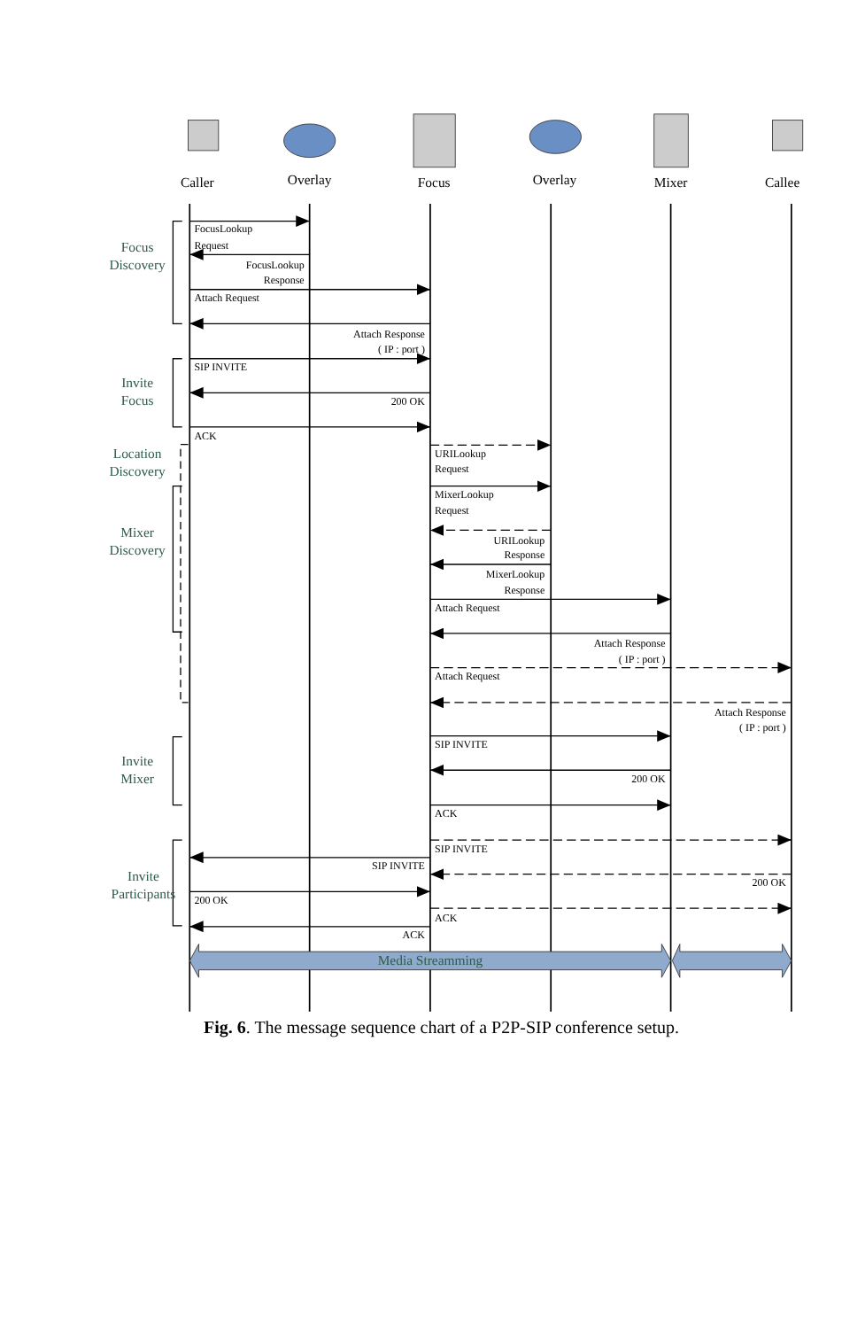Caller
Overlay
Focus
Overlay
Mixer
Callee
Focus
Discovery
FocusLookup
Request
FocusLookup
Response
Attach Request
Attach Response
( IP : port )
SIP INVITE
Invite
Focus
200 OK
ACK
Location
Discovery
URILookup
Request
MixerLookup
Request
Mixer
Discovery
URILookup
Response
MixerLookup
Response
Attach Request
Attach Response
( IP : port )
Attach Request
Attach Response
( IP : port )
SIP INVITE
Invite
Mixer
200 OK
ACK
SIP INVITE
SIP INVITE
Invite
Participants
200 OK
200 OK
ACK
ACK
Media Streamming
Fig. 6. The message sequence chart of a P2P-SIP conference setup.